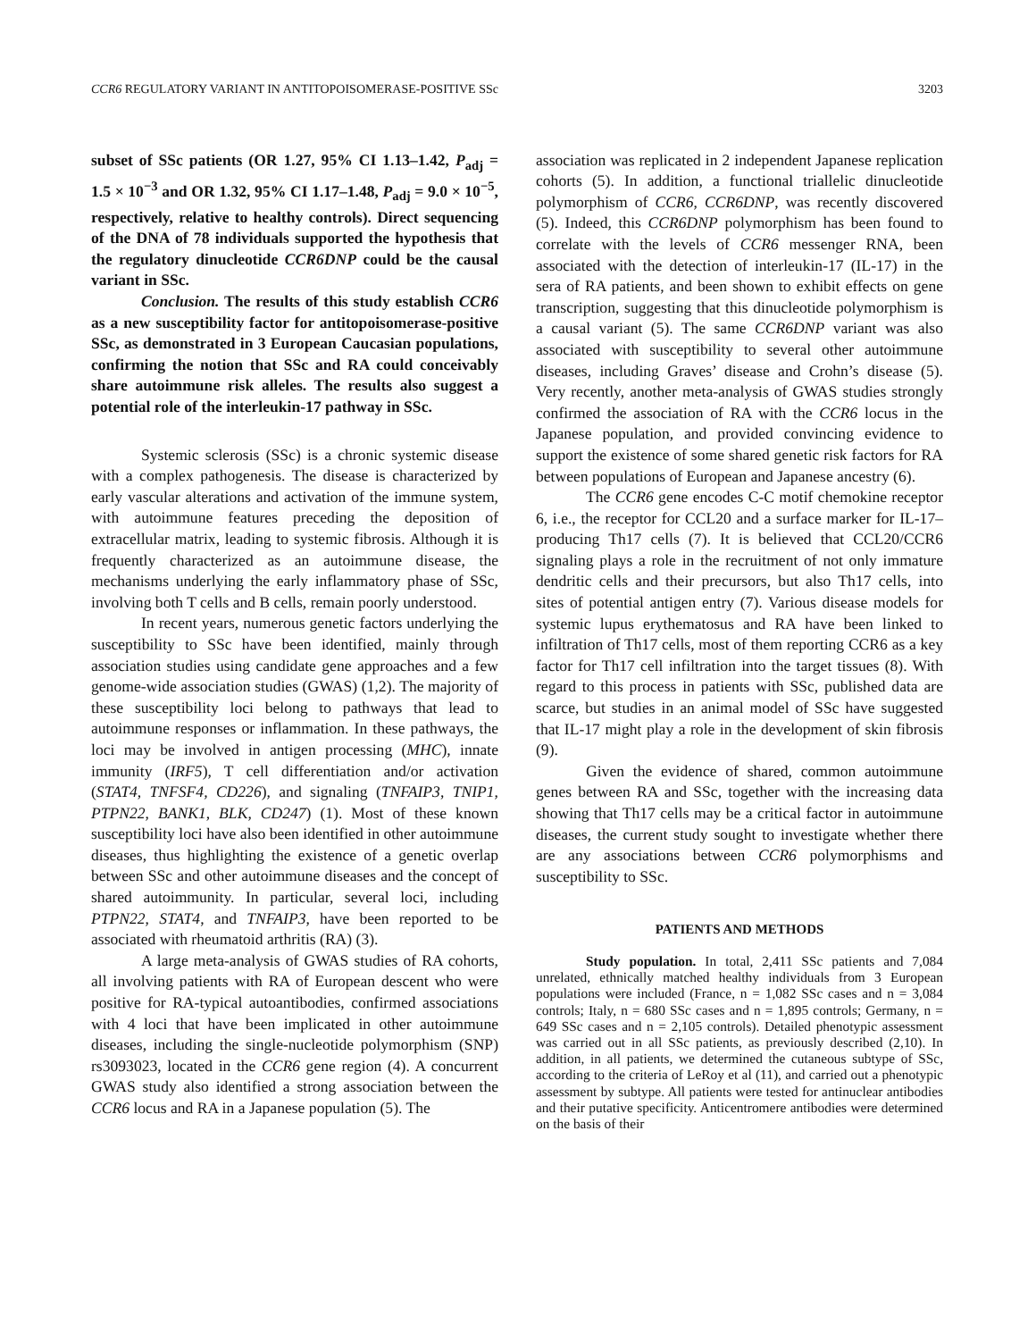CCR6 REGULATORY VARIANT IN ANTITOPOISOMERASE-POSITIVE SSc 3203
subset of SSc patients (OR 1.27, 95% CI 1.13–1.42, P<sub>adj</sub> = 1.5 × 10<sup>−3</sup> and OR 1.32, 95% CI 1.17–1.48, P<sub>adj</sub> = 9.0 × 10<sup>−5</sup>, respectively, relative to healthy controls). Direct sequencing of the DNA of 78 individuals supported the hypothesis that the regulatory dinucleotide CCR6DNP could be the causal variant in SSc.
Conclusion. The results of this study establish CCR6 as a new susceptibility factor for antitopoisomerase-positive SSc, as demonstrated in 3 European Caucasian populations, confirming the notion that SSc and RA could conceivably share autoimmune risk alleles. The results also suggest a potential role of the interleukin-17 pathway in SSc.
Systemic sclerosis (SSc) is a chronic systemic disease with a complex pathogenesis. The disease is characterized by early vascular alterations and activation of the immune system, with autoimmune features preceding the deposition of extracellular matrix, leading to systemic fibrosis. Although it is frequently characterized as an autoimmune disease, the mechanisms underlying the early inflammatory phase of SSc, involving both T cells and B cells, remain poorly understood.
In recent years, numerous genetic factors underlying the susceptibility to SSc have been identified, mainly through association studies using candidate gene approaches and a few genome-wide association studies (GWAS) (1,2). The majority of these susceptibility loci belong to pathways that lead to autoimmune responses or inflammation. In these pathways, the loci may be involved in antigen processing (MHC), innate immunity (IRF5), T cell differentiation and/or activation (STAT4, TNFSF4, CD226), and signaling (TNFAIP3, TNIP1, PTPN22, BANK1, BLK, CD247) (1). Most of these known susceptibility loci have also been identified in other autoimmune diseases, thus highlighting the existence of a genetic overlap between SSc and other autoimmune diseases and the concept of shared autoimmunity. In particular, several loci, including PTPN22, STAT4, and TNFAIP3, have been reported to be associated with rheumatoid arthritis (RA) (3).
A large meta-analysis of GWAS studies of RA cohorts, all involving patients with RA of European descent who were positive for RA-typical autoantibodies, confirmed associations with 4 loci that have been implicated in other autoimmune diseases, including the single-nucleotide polymorphism (SNP) rs3093023, located in the CCR6 gene region (4). A concurrent GWAS study also identified a strong association between the CCR6 locus and RA in a Japanese population (5). The
association was replicated in 2 independent Japanese replication cohorts (5). In addition, a functional triallelic dinucleotide polymorphism of CCR6, CCR6DNP, was recently discovered (5). Indeed, this CCR6DNP polymorphism has been found to correlate with the levels of CCR6 messenger RNA, been associated with the detection of interleukin-17 (IL-17) in the sera of RA patients, and been shown to exhibit effects on gene transcription, suggesting that this dinucleotide polymorphism is a causal variant (5). The same CCR6DNP variant was also associated with susceptibility to several other autoimmune diseases, including Graves’ disease and Crohn’s disease (5). Very recently, another meta-analysis of GWAS studies strongly confirmed the association of RA with the CCR6 locus in the Japanese population, and provided convincing evidence to support the existence of some shared genetic risk factors for RA between populations of European and Japanese ancestry (6).
The CCR6 gene encodes C-C motif chemokine receptor 6, i.e., the receptor for CCL20 and a surface marker for IL-17–producing Th17 cells (7). It is believed that CCL20/CCR6 signaling plays a role in the recruitment of not only immature dendritic cells and their precursors, but also Th17 cells, into sites of potential antigen entry (7). Various disease models for systemic lupus erythematosus and RA have been linked to infiltration of Th17 cells, most of them reporting CCR6 as a key factor for Th17 cell infiltration into the target tissues (8). With regard to this process in patients with SSc, published data are scarce, but studies in an animal model of SSc have suggested that IL-17 might play a role in the development of skin fibrosis (9).
Given the evidence of shared, common autoimmune genes between RA and SSc, together with the increasing data showing that Th17 cells may be a critical factor in autoimmune diseases, the current study sought to investigate whether there are any associations between CCR6 polymorphisms and susceptibility to SSc.
PATIENTS AND METHODS
Study population. In total, 2,411 SSc patients and 7,084 unrelated, ethnically matched healthy individuals from 3 European populations were included (France, n = 1,082 SSc cases and n = 3,084 controls; Italy, n = 680 SSc cases and n = 1,895 controls; Germany, n = 649 SSc cases and n = 2,105 controls). Detailed phenotypic assessment was carried out in all SSc patients, as previously described (2,10). In addition, in all patients, we determined the cutaneous subtype of SSc, according to the criteria of LeRoy et al (11), and carried out a phenotypic assessment by subtype. All patients were tested for antinuclear antibodies and their putative specificity. Anticentromere antibodies were determined on the basis of their